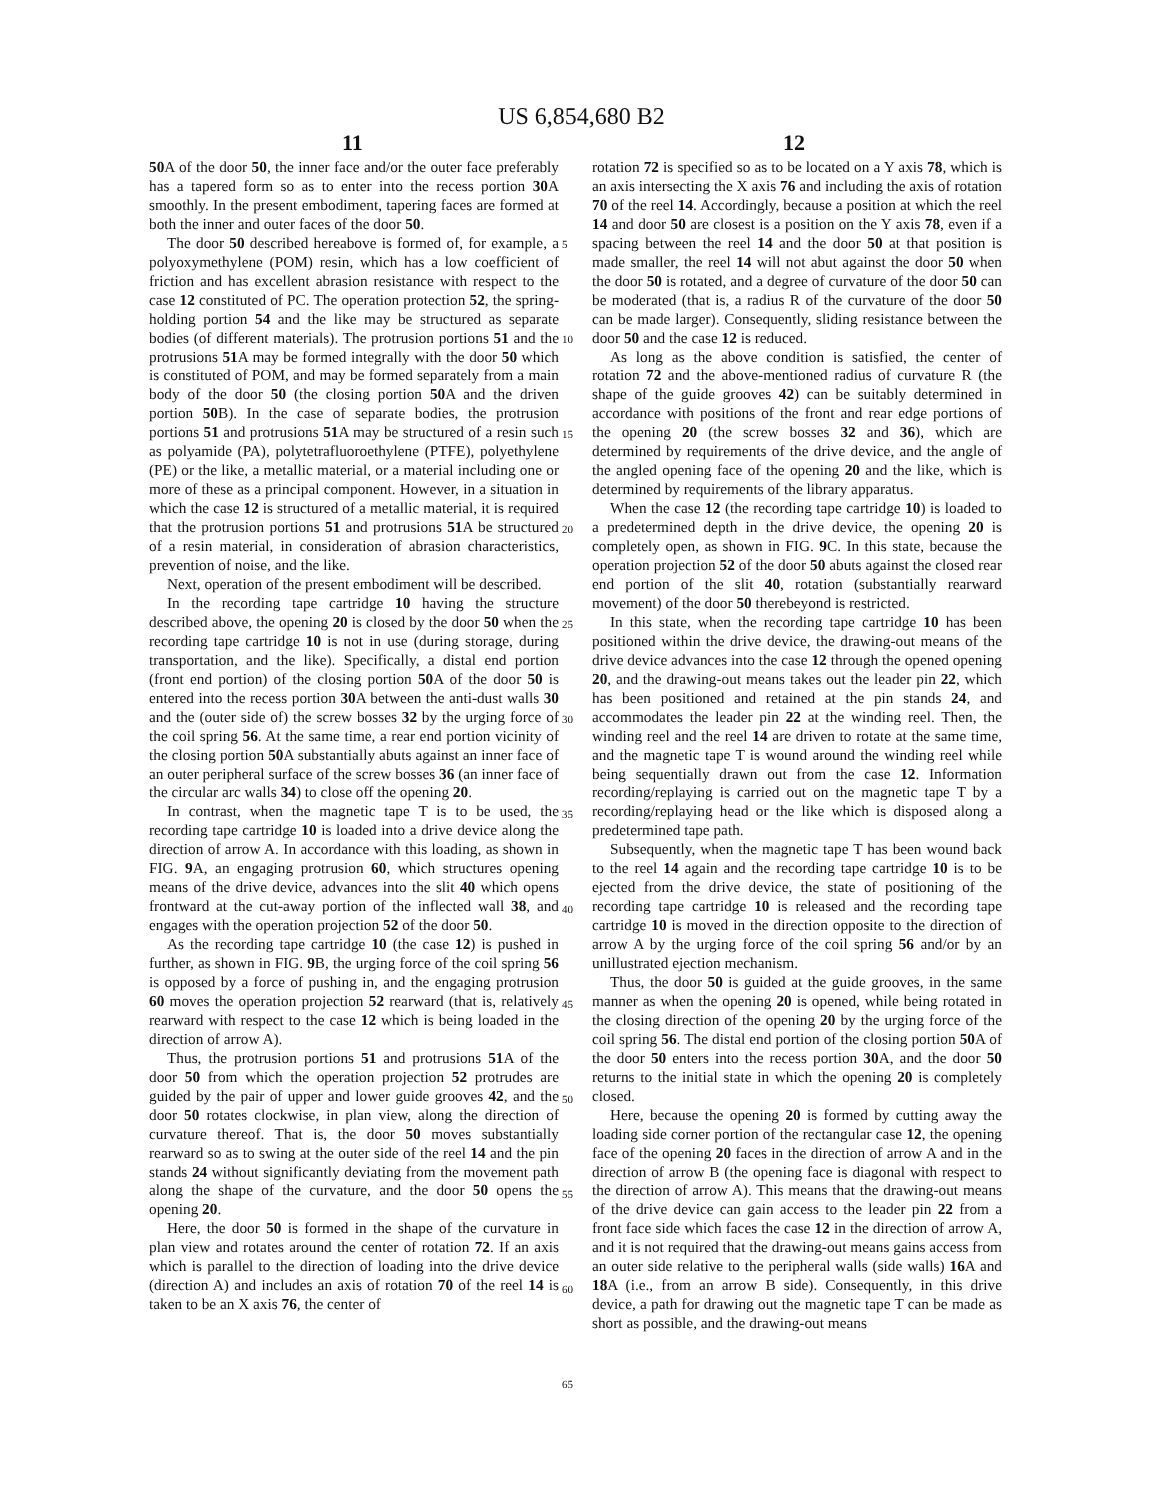US 6,854,680 B2
11 12
50 A of the door 50, the inner face and/or the outer face preferably has a tapered form so as to enter into the recess portion 30 A smoothly. In the present embodiment, tapering faces are formed at both the inner and outer faces of the door 50.
The door 50 described hereabove is formed of, for example, a polyoxymethylene (POM) resin, which has a low coefficient of friction and has excellent abrasion resistance with respect to the case 12 constituted of PC. The operation protection 52, the spring-holding portion 54 and the like may be structured as separate bodies (of different materials). The protrusion portions 51 and the protrusions 51 A may be formed integrally with the door 50 which is constituted of POM, and may be formed separately from a main body of the door 50 (the closing portion 50 A and the driven portion 50 B). In the case of separate bodies, the protrusion portions 51 and protrusions 51 A may be structured of a resin such as polyamide (PA), polytetrafluoroethylene (PTFE), polyethylene (PE) or the like, a metallic material, or a material including one or more of these as a principal component. However, in a situation in which the case 12 is structured of a metallic material, it is required that the protrusion portions 51 and protrusions 51 A be structured of a resin material, in consideration of abrasion characteristics, prevention of noise, and the like.
Next, operation of the present embodiment will be described.
In the recording tape cartridge 10 having the structure described above, the opening 20 is closed by the door 50 when the recording tape cartridge 10 is not in use (during storage, during transportation, and the like). Specifically, a distal end portion (front end portion) of the closing portion 50 A of the door 50 is entered into the recess portion 30 A between the anti-dust walls 30 and the (outer side of) the screw bosses 32 by the urging force of the coil spring 56. At the same time, a rear end portion vicinity of the closing portion 50 A substantially abuts against an inner face of an outer peripheral surface of the screw bosses 36 (an inner face of the circular arc walls 34) to close off the opening 20.
In contrast, when the magnetic tape T is to be used, the recording tape cartridge 10 is loaded into a drive device along the direction of arrow A. In accordance with this loading, as shown in FIG. 9 A, an engaging protrusion 60, which structures opening means of the drive device, advances into the slit 40 which opens frontward at the cut-away portion of the inflected wall 38, and engages with the operation projection 52 of the door 50.
As the recording tape cartridge 10 (the case 12) is pushed in further, as shown in FIG. 9 B, the urging force of the coil spring 56 is opposed by a force of pushing in, and the engaging protrusion 60 moves the operation projection 52 rearward (that is, relatively rearward with respect to the case 12 which is being loaded in the direction of arrow A).
Thus, the protrusion portions 51 and protrusions 51 A of the door 50 from which the operation projection 52 protrudes are guided by the pair of upper and lower guide grooves 42, and the door 50 rotates clockwise, in plan view, along the direction of curvature thereof. That is, the door 50 moves substantially rearward so as to swing at the outer side of the reel 14 and the pin stands 24 without significantly deviating from the movement path along the shape of the curvature, and the door 50 opens the opening 20.
Here, the door 50 is formed in the shape of the curvature in plan view and rotates around the center of rotation 72. If an axis which is parallel to the direction of loading into the drive device (direction A) and includes an axis of rotation 70 of the reel 14 is taken to be an X axis 76, the center of
5
10
15
20
25
30
35
40
45
50
55
60
65
rotation 72 is specified so as to be located on a Y axis 78, which is an axis intersecting the X axis 76 and including the axis of rotation 70 of the reel 14. Accordingly, because a position at which the reel 14 and door 50 are closest is a position on the Y axis 78, even if a spacing between the reel 14 and the door 50 at that position is made smaller, the reel 14 will not abut against the door 50 when the door 50 is rotated, and a degree of curvature of the door 50 can be moderated (that is, a radius R of the curvature of the door 50 can be made larger). Consequently, sliding resistance between the door 50 and the case 12 is reduced.
As long as the above condition is satisfied, the center of rotation 72 and the above-mentioned radius of curvature R (the shape of the guide grooves 42) can be suitably determined in accordance with positions of the front and rear edge portions of the opening 20 (the screw bosses 32 and 36), which are determined by requirements of the drive device, and the angle of the angled opening face of the opening 20 and the like, which is determined by requirements of the library apparatus.
When the case 12 (the recording tape cartridge 10) is loaded to a predetermined depth in the drive device, the opening 20 is completely open, as shown in FIG. 9 C. In this state, because the operation projection 52 of the door 50 abuts against the closed rear end portion of the slit 40, rotation (substantially rearward movement) of the door 50 therebeyond is restricted.
In this state, when the recording tape cartridge 10 has been positioned within the drive device, the drawing-out means of the drive device advances into the case 12 through the opened opening 20, and the drawing-out means takes out the leader pin 22, which has been positioned and retained at the pin stands 24, and accommodates the leader pin 22 at the winding reel. Then, the winding reel and the reel 14 are driven to rotate at the same time, and the magnetic tape T is wound around the winding reel while being sequentially drawn out from the case 12. Information recording/replaying is carried out on the magnetic tape T by a recording/replaying head or the like which is disposed along a predetermined tape path.
Subsequently, when the magnetic tape T has been wound back to the reel 14 again and the recording tape cartridge 10 is to be ejected from the drive device, the state of positioning of the recording tape cartridge 10 is released and the recording tape cartridge 10 is moved in the direction opposite to the direction of arrow A by the urging force of the coil spring 56 and/or by an unillustrated ejection mechanism.
Thus, the door 50 is guided at the guide grooves, in the same manner as when the opening 20 is opened, while being rotated in the closing direction of the opening 20 by the urging force of the coil spring 56. The distal end portion of the closing portion 50 A of the door 50 enters into the recess portion 30 A, and the door 50 returns to the initial state in which the opening 20 is completely closed.
Here, because the opening 20 is formed by cutting away the loading side corner portion of the rectangular case 12, the opening face of the opening 20 faces in the direction of arrow A and in the direction of arrow B (the opening face is diagonal with respect to the direction of arrow A). This means that the drawing-out means of the drive device can gain access to the leader pin 22 from a front face side which faces the case 12 in the direction of arrow A, and it is not required that the drawing-out means gains access from an outer side relative to the peripheral walls (side walls) 16 A and 18 A (i.e., from an arrow B side). Consequently, in this drive device, a path for drawing out the magnetic tape T can be made as short as possible, and the drawing-out means